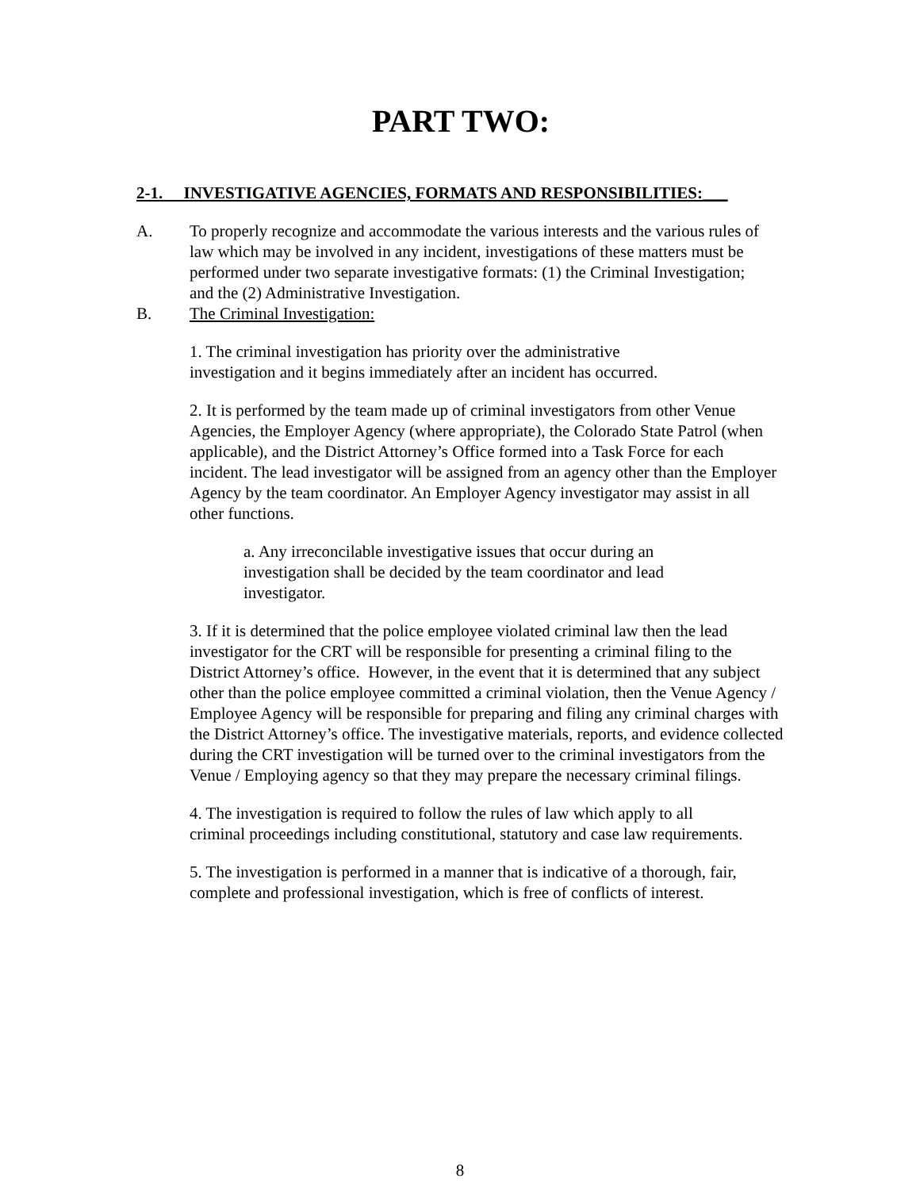PART TWO:
2-1. INVESTIGATIVE AGENCIES, FORMATS AND RESPONSIBILITIES:___
A. To properly recognize and accommodate the various interests and the various rules of law which may be involved in any incident, investigations of these matters must be performed under two separate investigative formats: (1) the Criminal Investigation; and the (2) Administrative Investigation.
B. The Criminal Investigation:
1. The criminal investigation has priority over the administrative investigation and it begins immediately after an incident has occurred.
2. It is performed by the team made up of criminal investigators from other Venue Agencies, the Employer Agency (where appropriate), the Colorado State Patrol (when applicable), and the District Attorney’s Office formed into a Task Force for each incident. The lead investigator will be assigned from an agency other than the Employer Agency by the team coordinator. An Employer Agency investigator may assist in all other functions.
a. Any irreconcilable investigative issues that occur during an investigation shall be decided by the team coordinator and lead investigator.
3. If it is determined that the police employee violated criminal law then the lead investigator for the CRT will be responsible for presenting a criminal filing to the District Attorney’s office. However, in the event that it is determined that any subject other than the police employee committed a criminal violation, then the Venue Agency / Employee Agency will be responsible for preparing and filing any criminal charges with the District Attorney’s office. The investigative materials, reports, and evidence collected during the CRT investigation will be turned over to the criminal investigators from the Venue / Employing agency so that they may prepare the necessary criminal filings.
4. The investigation is required to follow the rules of law which apply to all criminal proceedings including constitutional, statutory and case law requirements.
5. The investigation is performed in a manner that is indicative of a thorough, fair, complete and professional investigation, which is free of conflicts of interest.
8